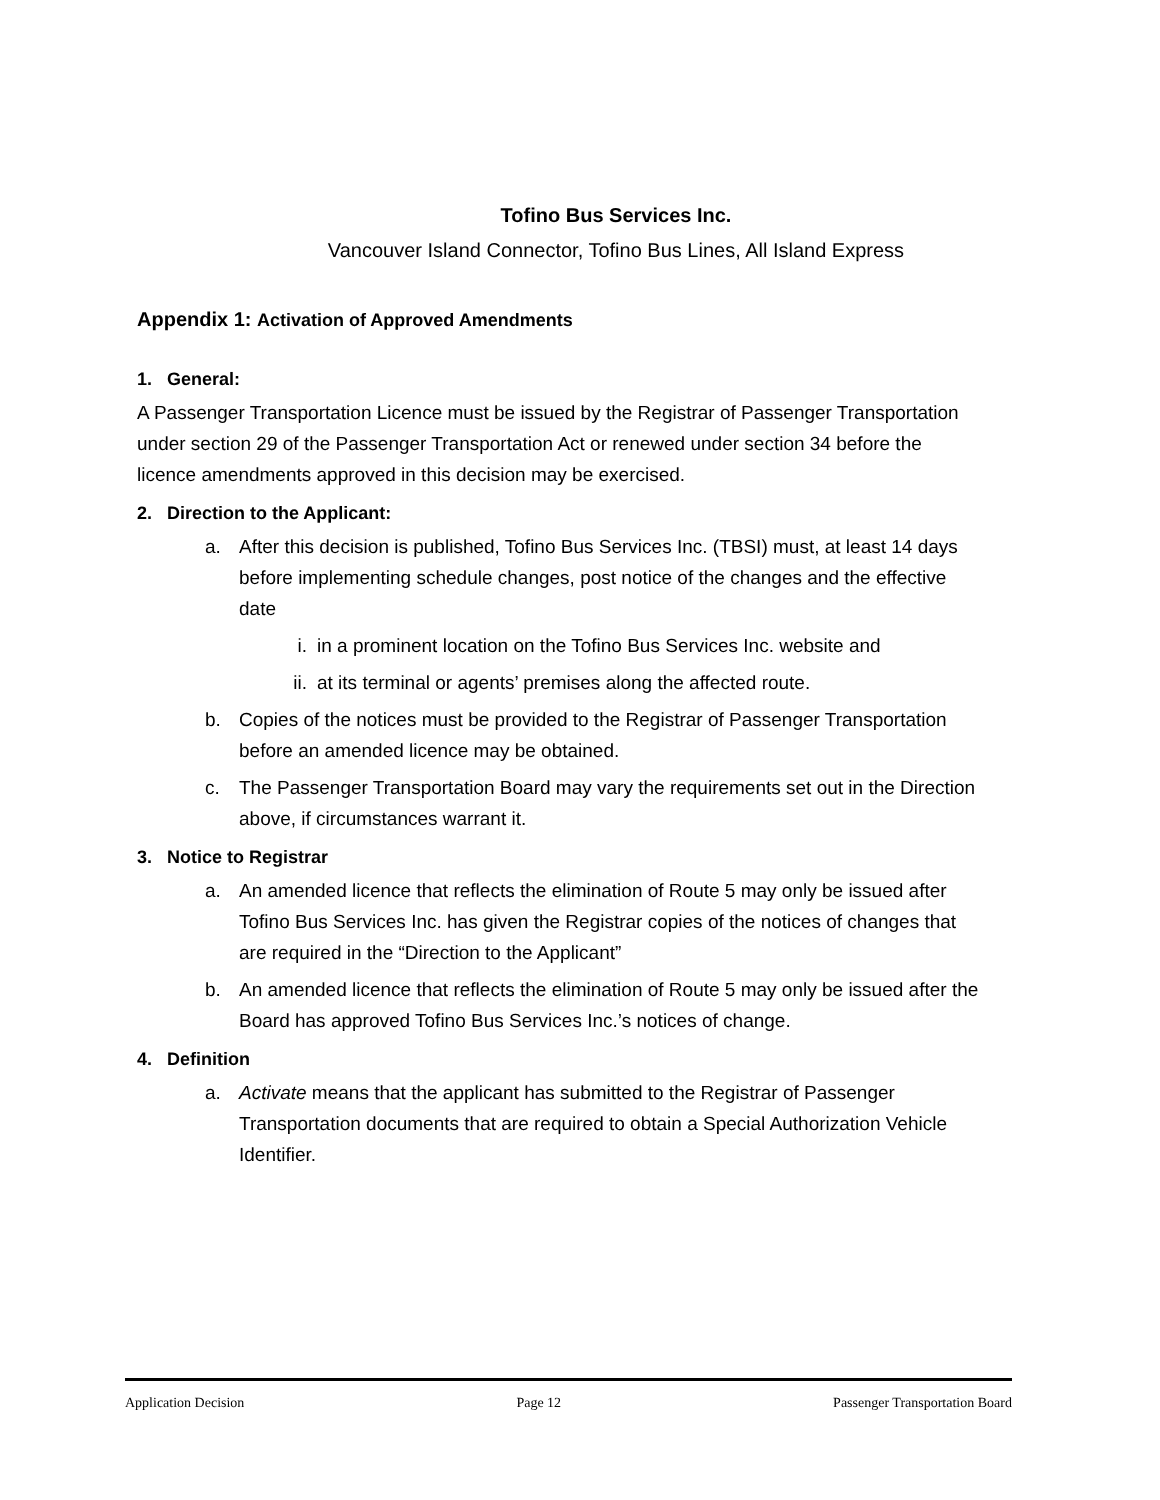Tofino Bus Services Inc.
Vancouver Island Connector, Tofino Bus Lines, All Island Express
Appendix 1: Activation of Approved Amendments
1. General:
A Passenger Transportation Licence must be issued by the Registrar of Passenger Transportation under section 29 of the Passenger Transportation Act or renewed under section 34 before the licence amendments approved in this decision may be exercised.
2. Direction to the Applicant:
a. After this decision is published, Tofino Bus Services Inc. (TBSI) must, at least 14 days before implementing schedule changes, post notice of the changes and the effective date
i. in a prominent location on the Tofino Bus Services Inc. website and
ii. at its terminal or agents’ premises along the affected route.
b. Copies of the notices must be provided to the Registrar of Passenger Transportation before an amended licence may be obtained.
c. The Passenger Transportation Board may vary the requirements set out in the Direction above, if circumstances warrant it.
3. Notice to Registrar
a. An amended licence that reflects the elimination of Route 5 may only be issued after Tofino Bus Services Inc. has given the Registrar copies of the notices of changes that are required in the “Direction to the Applicant”
b. An amended licence that reflects the elimination of Route 5 may only be issued after the Board has approved Tofino Bus Services Inc.’s notices of change.
4. Definition
a. Activate means that the applicant has submitted to the Registrar of Passenger Transportation documents that are required to obtain a Special Authorization Vehicle Identifier.
Application Decision Page 12 Passenger Transportation Board